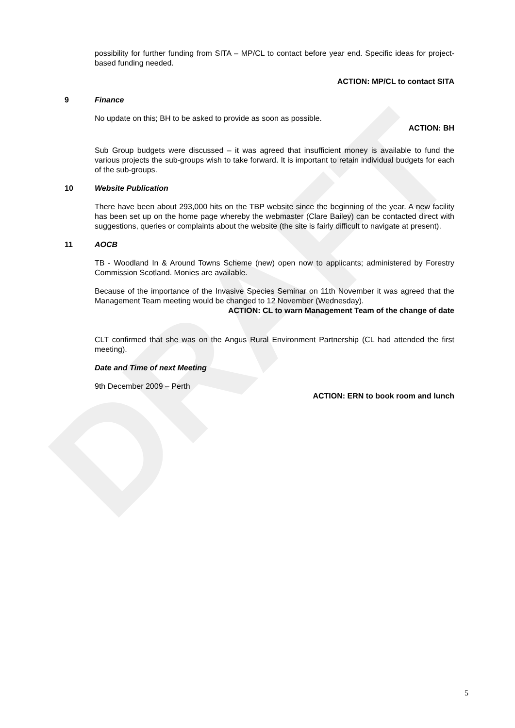DRAFT
possibility for further funding from SITA – MP/CL to contact before year end. Specific ideas for project-based funding needed.
ACTION: MP/CL to contact SITA
9 Finance
No update on this; BH to be asked to provide as soon as possible.
ACTION: BH
Sub Group budgets were discussed – it was agreed that insufficient money is available to fund the various projects the sub-groups wish to take forward. It is important to retain individual budgets for each of the sub-groups.
10 Website Publication
There have been about 293,000 hits on the TBP website since the beginning of the year. A new facility has been set up on the home page whereby the webmaster (Clare Bailey) can be contacted direct with suggestions, queries or complaints about the website (the site is fairly difficult to navigate at present).
11 AOCB
TB - Woodland In & Around Towns Scheme (new) open now to applicants; administered by Forestry Commission Scotland. Monies are available.
Because of the importance of the Invasive Species Seminar on 11th November it was agreed that the Management Team meeting would be changed to 12 November (Wednesday).
ACTION: CL to warn Management Team of the change of date
CLT confirmed that she was on the Angus Rural Environment Partnership (CL had attended the first meeting).
Date and Time of next Meeting
9th December 2009 – Perth
ACTION: ERN to book room and lunch
5